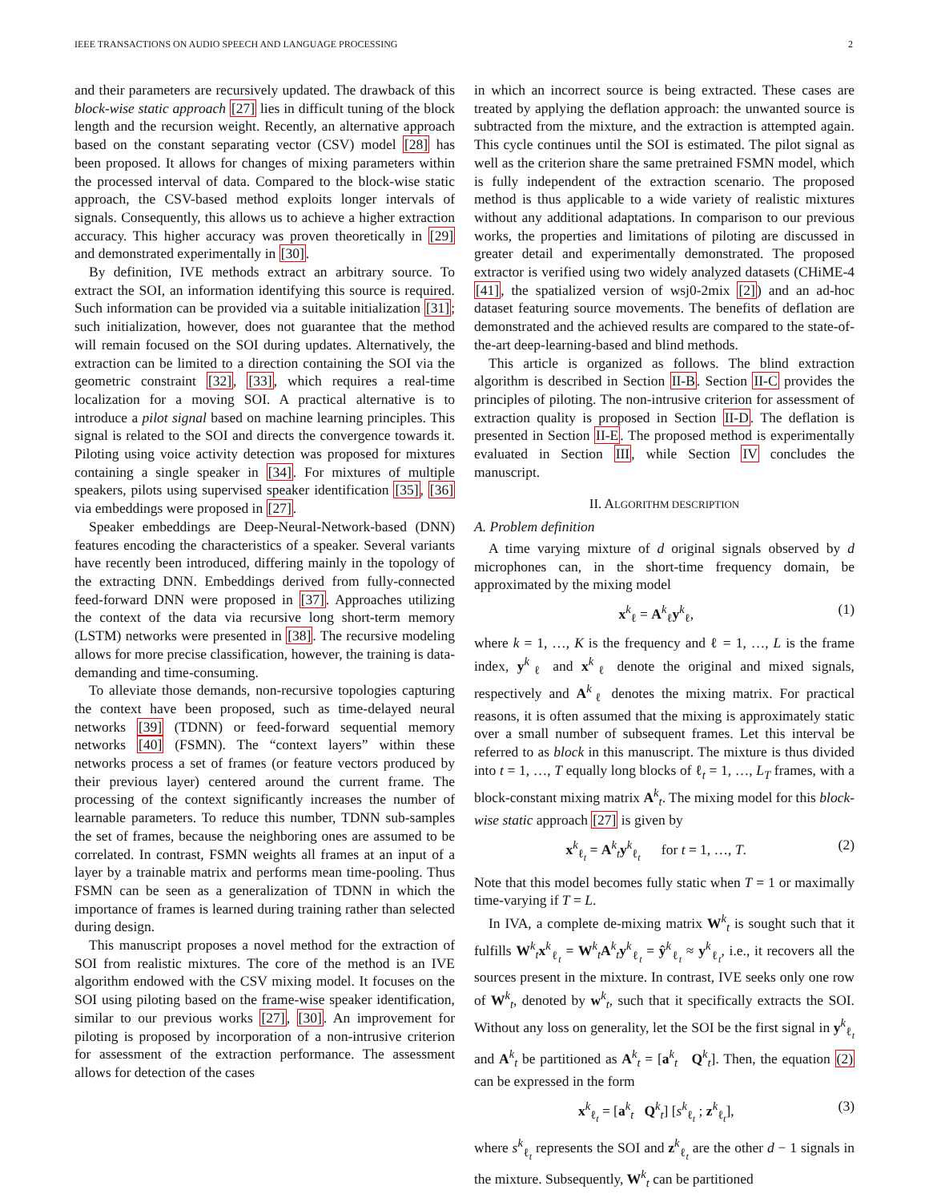IEEE TRANSACTIONS ON AUDIO SPEECH AND LANGUAGE PROCESSING 2
and their parameters are recursively updated. The drawback of this block-wise static approach [27] lies in difficult tuning of the block length and the recursion weight. Recently, an alternative approach based on the constant separating vector (CSV) model [28] has been proposed. It allows for changes of mixing parameters within the processed interval of data. Compared to the block-wise static approach, the CSV-based method exploits longer intervals of signals. Consequently, this allows us to achieve a higher extraction accuracy. This higher accuracy was proven theoretically in [29] and demonstrated experimentally in [30].
By definition, IVE methods extract an arbitrary source. To extract the SOI, an information identifying this source is required. Such information can be provided via a suitable initialization [31]; such initialization, however, does not guarantee that the method will remain focused on the SOI during updates. Alternatively, the extraction can be limited to a direction containing the SOI via the geometric constraint [32], [33], which requires a real-time localization for a moving SOI. A practical alternative is to introduce a pilot signal based on machine learning principles. This signal is related to the SOI and directs the convergence towards it. Piloting using voice activity detection was proposed for mixtures containing a single speaker in [34]. For mixtures of multiple speakers, pilots using supervised speaker identification [35], [36] via embeddings were proposed in [27].
Speaker embeddings are Deep-Neural-Network-based (DNN) features encoding the characteristics of a speaker. Several variants have recently been introduced, differing mainly in the topology of the extracting DNN. Embeddings derived from fully-connected feed-forward DNN were proposed in [37]. Approaches utilizing the context of the data via recursive long short-term memory (LSTM) networks were presented in [38]. The recursive modeling allows for more precise classification, however, the training is data-demanding and time-consuming.
To alleviate those demands, non-recursive topologies capturing the context have been proposed, such as time-delayed neural networks [39] (TDNN) or feed-forward sequential memory networks [40] (FSMN). The “context layers” within these networks process a set of frames (or feature vectors produced by their previous layer) centered around the current frame. The processing of the context significantly increases the number of learnable parameters. To reduce this number, TDNN sub-samples the set of frames, because the neighboring ones are assumed to be correlated. In contrast, FSMN weights all frames at an input of a layer by a trainable matrix and performs mean time-pooling. Thus FSMN can be seen as a generalization of TDNN in which the importance of frames is learned during training rather than selected during design.
This manuscript proposes a novel method for the extraction of SOI from realistic mixtures. The core of the method is an IVE algorithm endowed with the CSV mixing model. It focuses on the SOI using piloting based on the frame-wise speaker identification, similar to our previous works [27], [30]. An improvement for piloting is proposed by incorporation of a non-intrusive criterion for assessment of the extraction performance. The assessment allows for detection of the cases
in which an incorrect source is being extracted. These cases are treated by applying the deflation approach: the unwanted source is subtracted from the mixture, and the extraction is attempted again. This cycle continues until the SOI is estimated. The pilot signal as well as the criterion share the same pretrained FSMN model, which is fully independent of the extraction scenario. The proposed method is thus applicable to a wide variety of realistic mixtures without any additional adaptations. In comparison to our previous works, the properties and limitations of piloting are discussed in greater detail and experimentally demonstrated. The proposed extractor is verified using two widely analyzed datasets (CHiME-4 [41], the spatialized version of wsj0-2mix [2]) and an ad-hoc dataset featuring source movements. The benefits of deflation are demonstrated and the achieved results are compared to the state-of-the-art deep-learning-based and blind methods.
This article is organized as follows. The blind extraction algorithm is described in Section II-B. Section II-C provides the principles of piloting. The non-intrusive criterion for assessment of extraction quality is proposed in Section II-D. The deflation is presented in Section II-E. The proposed method is experimentally evaluated in Section III, while Section IV concludes the manuscript.
II. ALGORITHM DESCRIPTION
A. Problem definition
A time varying mixture of d original signals observed by d microphones can, in the short-time frequency domain, be approximated by the mixing model
x<sup>k</sup><sub>ℓ</sub> = A<sup>k</sup><sub>ℓ</sub>y<sup>k</sup><sub>ℓ</sub>, (1)
where k = 1, …, K is the frequency and ℓ = 1, …, L is the frame index, y<sup>k</sup><sub>ℓ</sub> and x<sup>k</sup><sub>ℓ</sub> denote the original and mixed signals, respectively and A<sup>k</sup><sub>ℓ</sub> denotes the mixing matrix. For practical reasons, it is often assumed that the mixing is approximately static over a small number of subsequent frames. Let this interval be referred to as block in this manuscript. The mixture is thus divided into t = 1, …, T equally long blocks of ℓ<sub>t</sub> = 1, …, L<sub>T</sub> frames, with a block-constant mixing matrix A<sup>k</sup><sub>t</sub>. The mixing model for this block-wise static approach [27] is given by
x<sup>k</sup><sub>ℓ<sub>t</sub></sub> = A<sup>k</sup><sub>t</sub>y<sup>k</sup><sub>ℓ<sub>t</sub></sub> for t = 1, …, T. (2)
Note that this model becomes fully static when T = 1 or maximally time-varying if T = L.
In IVA, a complete de-mixing matrix W<sup>k</sup><sub>t</sub> is sought such that it fulfills W<sup>k</sup><sub>t</sub>x<sup>k</sup><sub>ℓ<sub>t</sub></sub> = W<sup>k</sup><sub>t</sub>A<sup>k</sup><sub>t</sub>y<sup>k</sup><sub>ℓ<sub>t</sub></sub> = ŷ<sup>k</sup><sub>ℓ<sub>t</sub></sub> ≈ y<sup>k</sup><sub>ℓ<sub>t</sub></sub>, i.e., it recovers all the sources present in the mixture. In contrast, IVE seeks only one row of W<sup>k</sup><sub>t</sub>, denoted by w<sup>k</sup><sub>t</sub>, such that it specifically extracts the SOI. Without any loss on generality, let the SOI be the first signal in y<sup>k</sup><sub>ℓ<sub>t</sub></sub> and A<sup>k</sup><sub>t</sub> be partitioned as A<sup>k</sup><sub>t</sub> = [a<sup>k</sup><sub>t</sub> Q<sup>k</sup><sub>t</sub>]. Then, the equation (2) can be expressed in the form
x<sup>k</sup><sub>ℓ<sub>t</sub></sub> = [a<sup>k</sup><sub>t</sub> Q<sup>k</sup><sub>t</sub>] [s<sup>k</sup><sub>ℓ<sub>t</sub></sub> ; z<sup>k</sup><sub>ℓ<sub>t</sub></sub>], (3)
where s<sup>k</sup><sub>ℓ<sub>t</sub></sub> represents the SOI and z<sup>k</sup><sub>ℓ<sub>t</sub></sub> are the other d − 1 signals in the mixture. Subsequently, W<sup>k</sup><sub>t</sub> can be partitioned